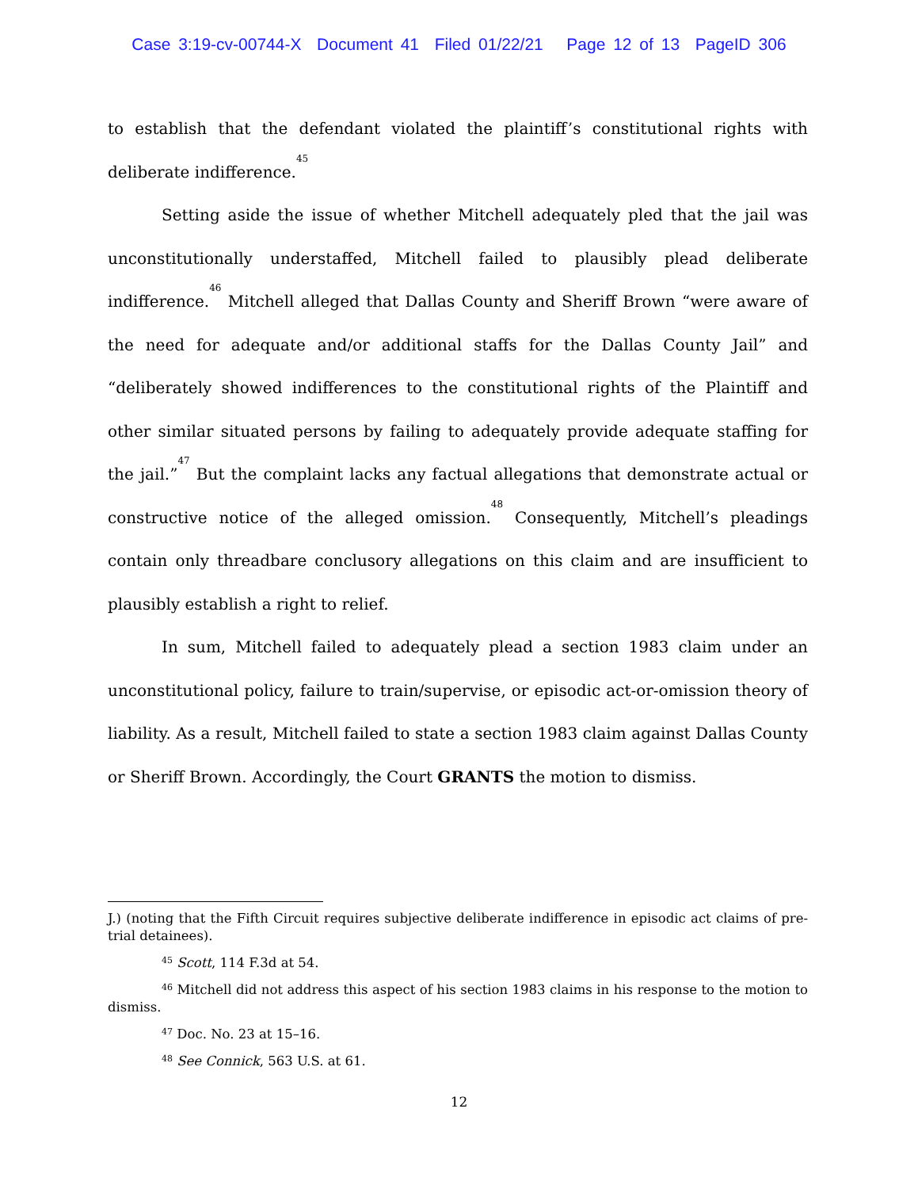Case 3:19-cv-00744-X Document 41 Filed 01/22/21 Page 12 of 13 PageID 306
to establish that the defendant violated the plaintiff’s constitutional rights with deliberate indifference.<sup>45</sup>
Setting aside the issue of whether Mitchell adequately pled that the jail was unconstitutionally understaffed, Mitchell failed to plausibly plead deliberate indifference.<sup>46</sup> Mitchell alleged that Dallas County and Sheriff Brown “were aware of the need for adequate and/or additional staffs for the Dallas County Jail” and “deliberately showed indifferences to the constitutional rights of the Plaintiff and other similar situated persons by failing to adequately provide adequate staffing for the jail.”<sup>47</sup> But the complaint lacks any factual allegations that demonstrate actual or constructive notice of the alleged omission.<sup>48</sup> Consequently, Mitchell’s pleadings contain only threadbare conclusory allegations on this claim and are insufficient to plausibly establish a right to relief.
In sum, Mitchell failed to adequately plead a section 1983 claim under an unconstitutional policy, failure to train/supervise, or episodic act-or-omission theory of liability. As a result, Mitchell failed to state a section 1983 claim against Dallas County or Sheriff Brown. Accordingly, the Court GRANTS the motion to dismiss.
J.) (noting that the Fifth Circuit requires subjective deliberate indifference in episodic act claims of pre-trial detainees).
<sup>45</sup> Scott, 114 F.3d at 54.
<sup>46</sup> Mitchell did not address this aspect of his section 1983 claims in his response to the motion to dismiss.
<sup>47</sup> Doc. No. 23 at 15–16.
<sup>48</sup> See Connick, 563 U.S. at 61.
12